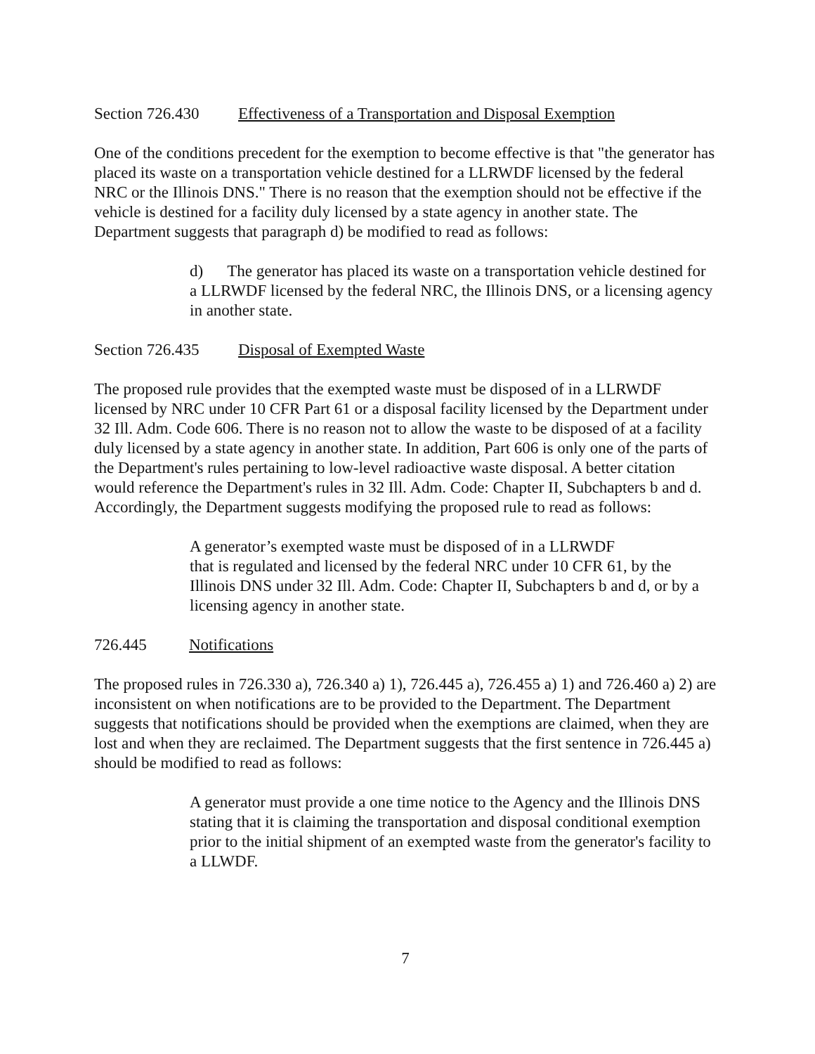Section 726.430 Effectiveness of a Transportation and Disposal Exemption
One of the conditions precedent for the exemption to become effective is that "the generator has placed its waste on a transportation vehicle destined for a LLRWDF licensed by the federal NRC or the Illinois DNS." There is no reason that the exemption should not be effective if the vehicle is destined for a facility duly licensed by a state agency in another state. The Department suggests that paragraph d) be modified to read as follows:
d) The generator has placed its waste on a transportation vehicle destined for a LLRWDF licensed by the federal NRC, the Illinois DNS, or a licensing agency in another state.
Section 726.435 Disposal of Exempted Waste
The proposed rule provides that the exempted waste must be disposed of in a LLRWDF licensed by NRC under 10 CFR Part 61 or a disposal facility licensed by the Department under 32 Ill. Adm. Code 606. There is no reason not to allow the waste to be disposed of at a facility duly licensed by a state agency in another state. In addition, Part 606 is only one of the parts of the Department's rules pertaining to low-level radioactive waste disposal. A better citation would reference the Department's rules in 32 Ill. Adm. Code: Chapter II, Subchapters b and d. Accordingly, the Department suggests modifying the proposed rule to read as follows:
A generator’s exempted waste must be disposed of in a LLRWDF
that is regulated and licensed by the federal NRC under 10 CFR 61, by the Illinois DNS under 32 Ill. Adm. Code: Chapter II, Subchapters b and d, or by a licensing agency in another state.
726.445 Notifications
The proposed rules in 726.330 a), 726.340 a) 1), 726.445 a), 726.455 a) 1) and 726.460 a) 2) are inconsistent on when notifications are to be provided to the Department. The Department suggests that notifications should be provided when the exemptions are claimed, when they are lost and when they are reclaimed. The Department suggests that the first sentence in 726.445 a) should be modified to read as follows:
A generator must provide a one time notice to the Agency and the Illinois DNS stating that it is claiming the transportation and disposal conditional exemption prior to the initial shipment of an exempted waste from the generator's facility to a LLWDF.
7